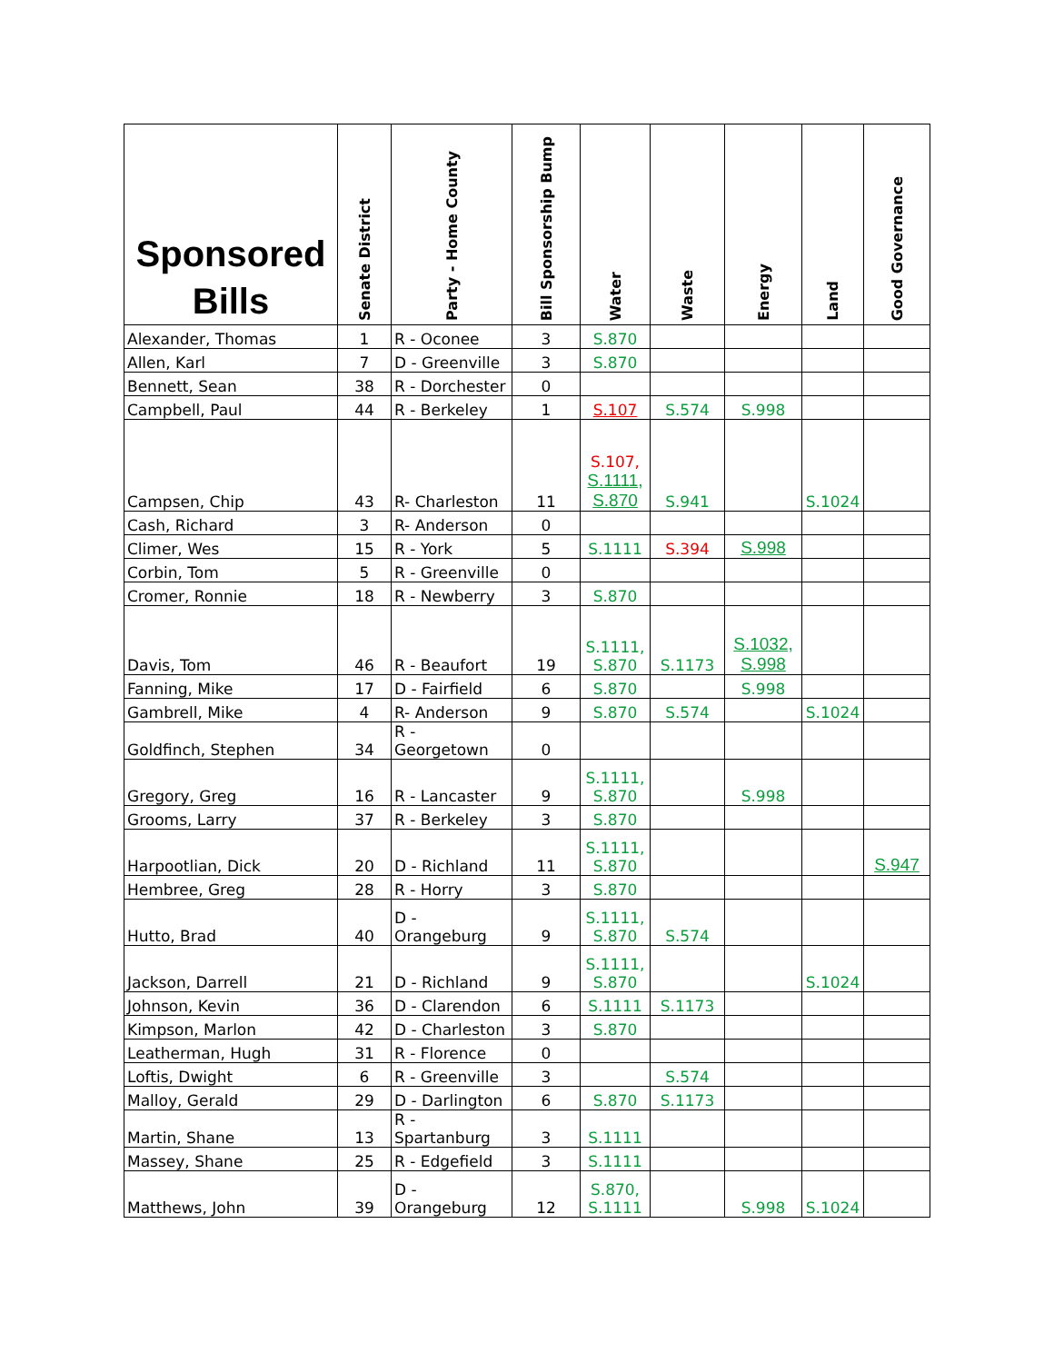| Sponsored Bills | Senate District | Party - Home County | Bill Sponsorship Bump | Water | Waste | Energy | Land | Good Governance |
| --- | --- | --- | --- | --- | --- | --- | --- | --- |
| Alexander, Thomas | 1 | R - Oconee | 3 | S.870 | | | | |
| Allen, Karl | 7 | D - Greenville | 3 | S.870 | | | | |
| Bennett, Sean | 38 | R - Dorchester | 0 | | | | | |
| Campbell, Paul | 44 | R - Berkeley | 1 | S.107 | S.574 | S.998 | | |
| Campsen, Chip | 43 | R- Charleston | 11 | S.107, S.1111, S.870 | S.941 | | S.1024 | |
| Cash, Richard | 3 | R- Anderson | 0 | | | | | |
| Climer, Wes | 15 | R - York | 5 | S.1111 | S.394 | S.998 | | |
| Corbin, Tom | 5 | R - Greenville | 0 | | | | | |
| Cromer, Ronnie | 18 | R - Newberry | 3 | S.870 | | | | |
| Davis, Tom | 46 | R - Beaufort | 19 | S.1111, S.870 | S.1173 | S.1032, S.998 | | |
| Fanning, Mike | 17 | D - Fairfield | 6 | S.870 | | S.998 | | |
| Gambrell, Mike | 4 | R- Anderson | 9 | S.870 | S.574 | | S.1024 | |
| Goldfinch, Stephen | 34 | R - Georgetown | 0 | | | | | |
| Gregory, Greg | 16 | R - Lancaster | 9 | S.1111, S.870 | | S.998 | | |
| Grooms, Larry | 37 | R - Berkeley | 3 | S.870 | | | | |
| Harpootlian, Dick | 20 | D - Richland | 11 | S.1111, S.870 | | | | S.947 |
| Hembree, Greg | 28 | R - Horry | 3 | S.870 | | | | |
| Hutto, Brad | 40 | D - Orangeburg | 9 | S.1111, S.870 | S.574 | | | |
| Jackson, Darrell | 21 | D - Richland | 9 | S.1111, S.870 | | | S.1024 | |
| Johnson, Kevin | 36 | D - Clarendon | 6 | S.1111 | S.1173 | | | |
| Kimpson, Marlon | 42 | D - Charleston | 3 | S.870 | | | | |
| Leatherman, Hugh | 31 | R - Florence | 0 | | | | | |
| Loftis, Dwight | 6 | R - Greenville | 3 | | S.574 | | | |
| Malloy, Gerald | 29 | D - Darlington | 6 | S.870 | S.1173 | | | |
| Martin, Shane | 13 | R - Spartanburg | 3 | S.1111 | | | | |
| Massey, Shane | 25 | R - Edgefield | 3 | S.1111 | | | | |
| Matthews, John | 39 | D - Orangeburg | 12 | S.870, S.1111 | | S.998 | S.1024 | |